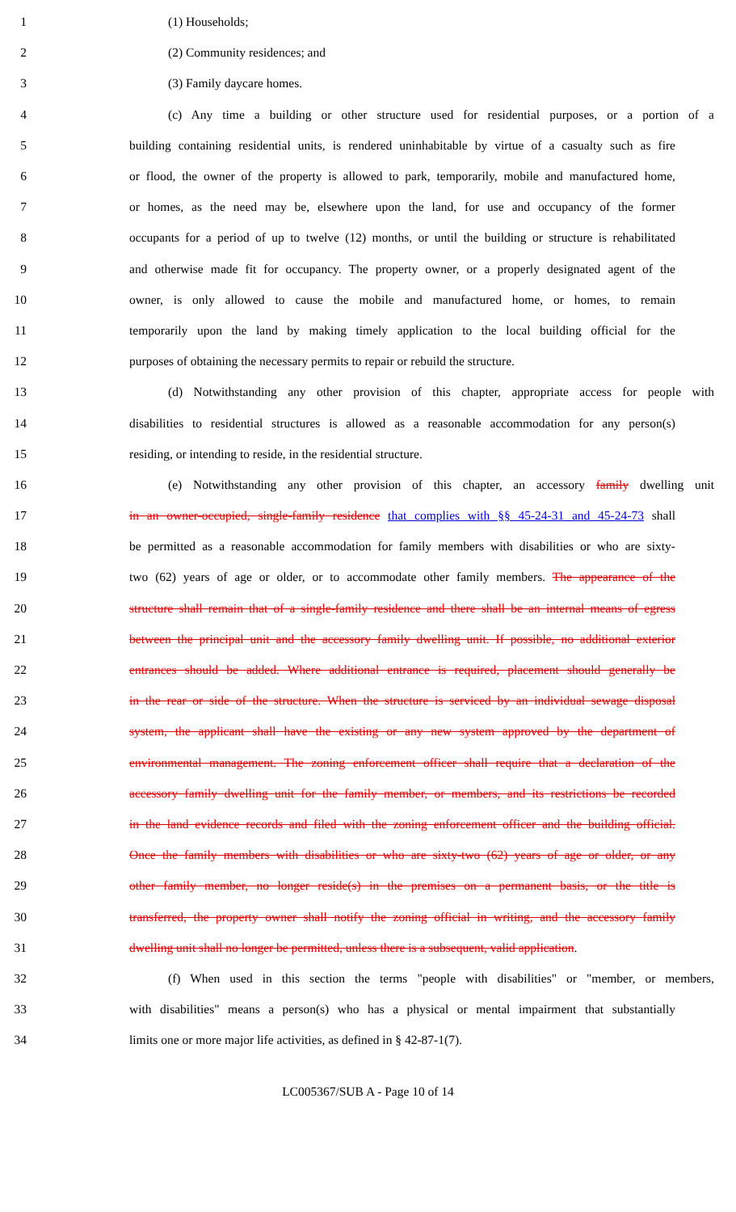1 (1) Households;
2 (2) Community residences; and
3 (3) Family daycare homes.
4 (c) Any time a building or other structure used for residential purposes, or a portion of a
5 building containing residential units, is rendered uninhabitable by virtue of a casualty such as fire
6 or flood, the owner of the property is allowed to park, temporarily, mobile and manufactured home,
7 or homes, as the need may be, elsewhere upon the land, for use and occupancy of the former
8 occupants for a period of up to twelve (12) months, or until the building or structure is rehabilitated
9 and otherwise made fit for occupancy. The property owner, or a properly designated agent of the
10 owner, is only allowed to cause the mobile and manufactured home, or homes, to remain
11 temporarily upon the land by making timely application to the local building official for the
12 purposes of obtaining the necessary permits to repair or rebuild the structure.
13 (d) Notwithstanding any other provision of this chapter, appropriate access for people with
14 disabilities to residential structures is allowed as a reasonable accommodation for any person(s)
15 residing, or intending to reside, in the residential structure.
16 (e) Notwithstanding any other provision of this chapter, an accessory family dwelling unit
17 in an owner-occupied, single-family residence that complies with §§ 45-24-31 and 45-24-73 shall
18 be permitted as a reasonable accommodation for family members with disabilities or who are sixty-
19 two (62) years of age or older, or to accommodate other family members. The appearance of the
20 structure shall remain that of a single-family residence and there shall be an internal means of egress
21 between the principal unit and the accessory family dwelling unit. If possible, no additional exterior
22 entrances should be added. Where additional entrance is required, placement should generally be
23 in the rear or side of the structure. When the structure is serviced by an individual sewage disposal
24 system, the applicant shall have the existing or any new system approved by the department of
25 environmental management. The zoning enforcement officer shall require that a declaration of the
26 accessory family dwelling unit for the family member, or members, and its restrictions be recorded
27 in the land evidence records and filed with the zoning enforcement officer and the building official.
28 Once the family members with disabilities or who are sixty-two (62) years of age or older, or any
29 other family member, no longer reside(s) in the premises on a permanent basis, or the title is
30 transferred, the property owner shall notify the zoning official in writing, and the accessory family
31 dwelling unit shall no longer be permitted, unless there is a subsequent, valid application.
32 (f) When used in this section the terms "people with disabilities" or "member, or members,
33 with disabilities" means a person(s) who has a physical or mental impairment that substantially
34 limits one or more major life activities, as defined in § 42-87-1(7).
LC005367/SUB A - Page 10 of 14